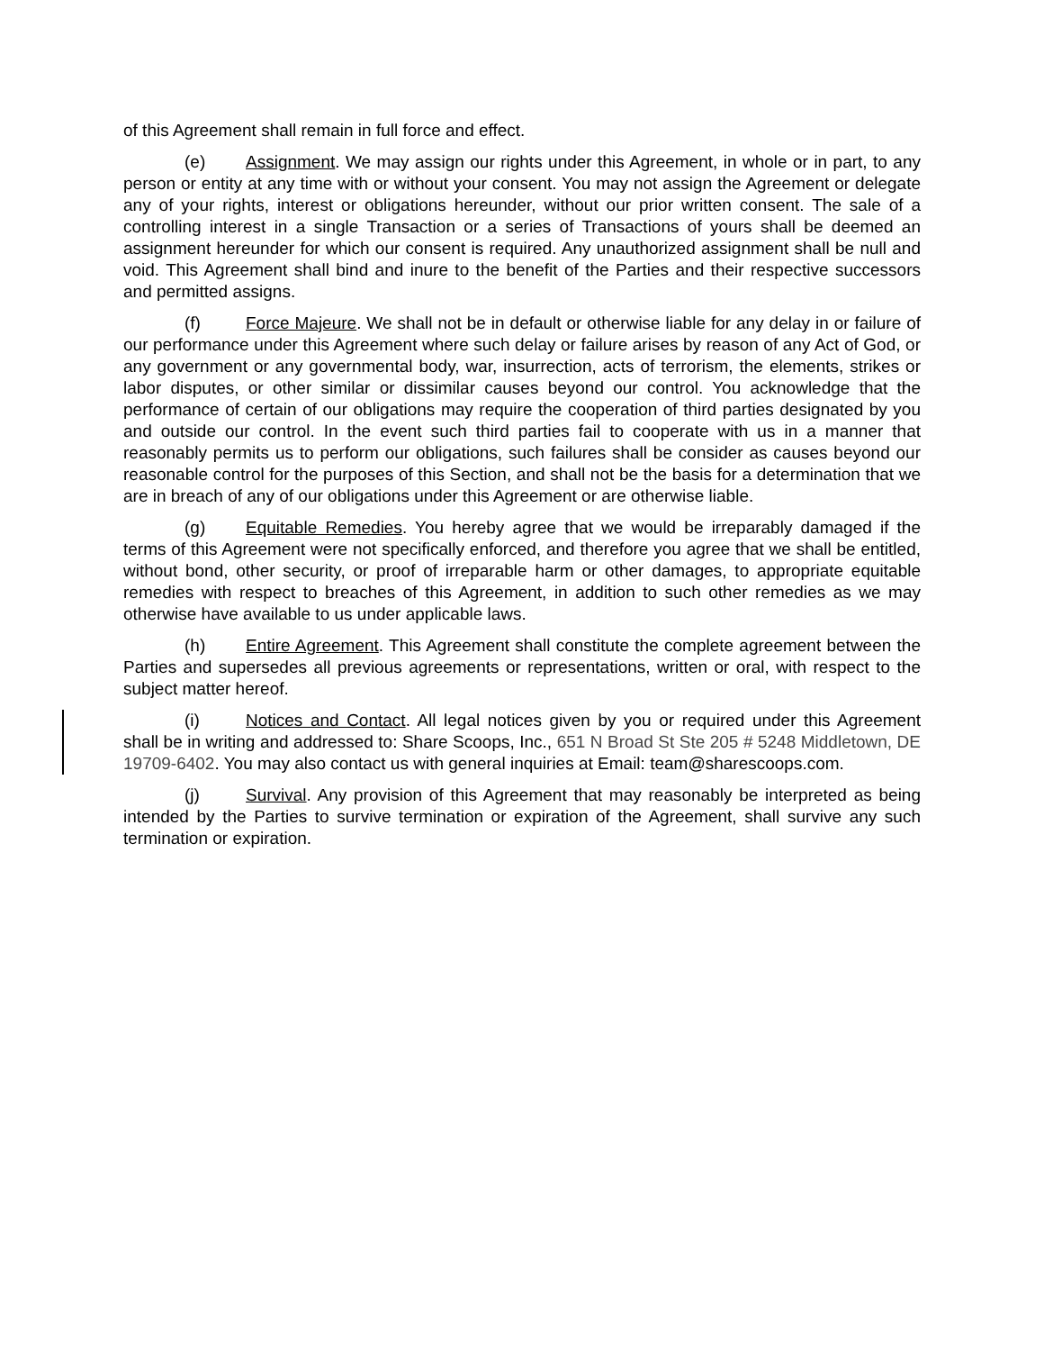of this Agreement shall remain in full force and effect.
(e) Assignment. We may assign our rights under this Agreement, in whole or in part, to any person or entity at any time with or without your consent. You may not assign the Agreement or delegate any of your rights, interest or obligations hereunder, without our prior written consent. The sale of a controlling interest in a single Transaction or a series of Transactions of yours shall be deemed an assignment hereunder for which our consent is required. Any unauthorized assignment shall be null and void. This Agreement shall bind and inure to the benefit of the Parties and their respective successors and permitted assigns.
(f) Force Majeure. We shall not be in default or otherwise liable for any delay in or failure of our performance under this Agreement where such delay or failure arises by reason of any Act of God, or any government or any governmental body, war, insurrection, acts of terrorism, the elements, strikes or labor disputes, or other similar or dissimilar causes beyond our control. You acknowledge that the performance of certain of our obligations may require the cooperation of third parties designated by you and outside our control. In the event such third parties fail to cooperate with us in a manner that reasonably permits us to perform our obligations, such failures shall be consider as causes beyond our reasonable control for the purposes of this Section, and shall not be the basis for a determination that we are in breach of any of our obligations under this Agreement or are otherwise liable.
(g) Equitable Remedies. You hereby agree that we would be irreparably damaged if the terms of this Agreement were not specifically enforced, and therefore you agree that we shall be entitled, without bond, other security, or proof of irreparable harm or other damages, to appropriate equitable remedies with respect to breaches of this Agreement, in addition to such other remedies as we may otherwise have available to us under applicable laws.
(h) Entire Agreement. This Agreement shall constitute the complete agreement between the Parties and supersedes all previous agreements or representations, written or oral, with respect to the subject matter hereof.
(i) Notices and Contact. All legal notices given by you or required under this Agreement shall be in writing and addressed to: Share Scoops, Inc., 651 N Broad St Ste 205 # 5248 Middletown, DE 19709-6402. You may also contact us with general inquiries at Email: team@sharescoops.com.
(j) Survival. Any provision of this Agreement that may reasonably be interpreted as being intended by the Parties to survive termination or expiration of the Agreement, shall survive any such termination or expiration.